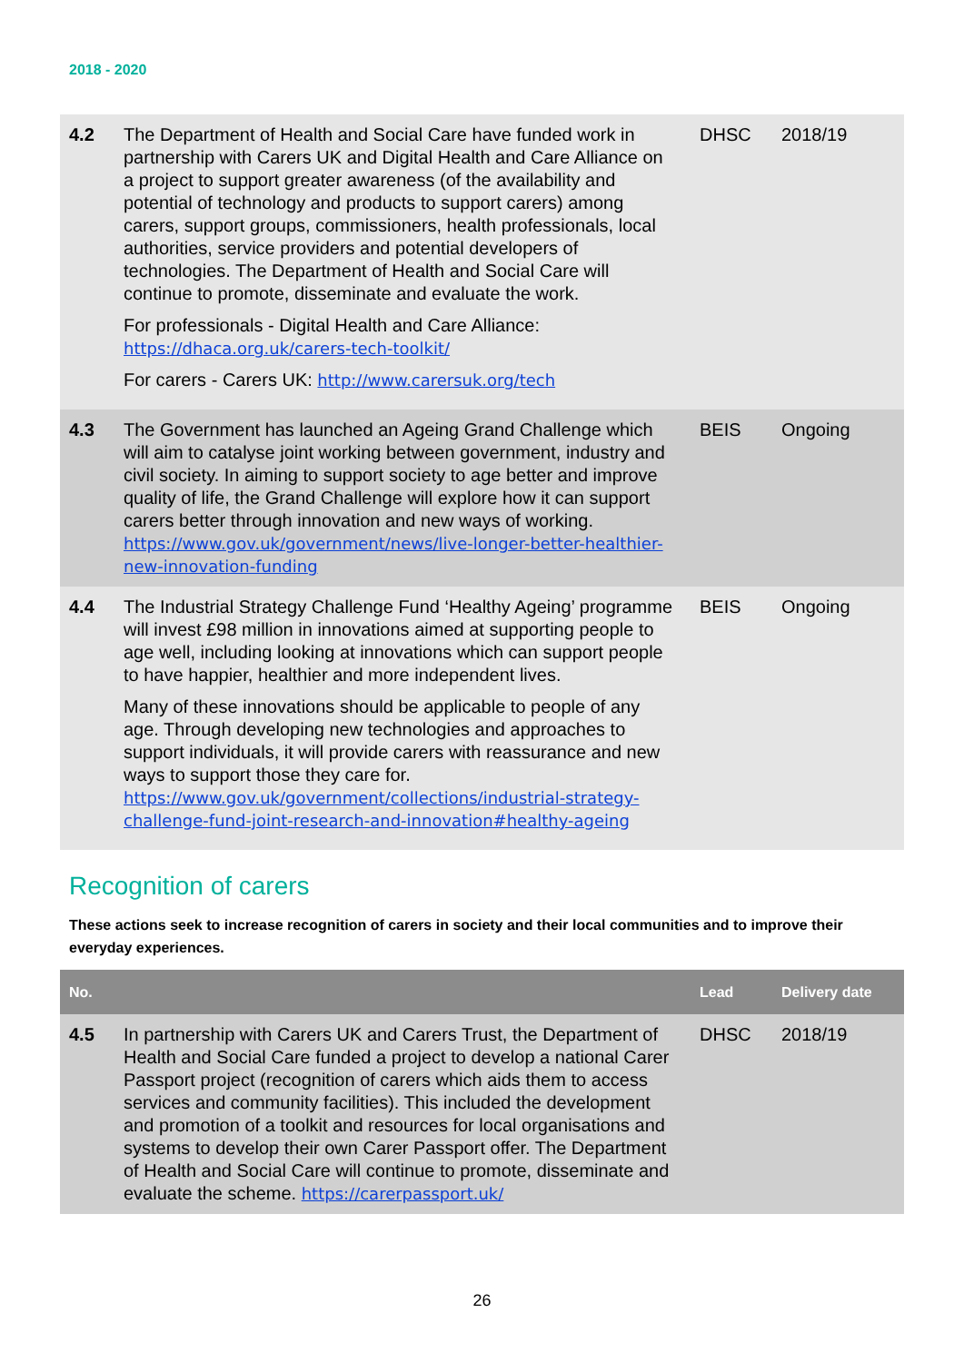2018 - 2020
| 4.2 | The Department of Health and Social Care have funded work in partnership with Carers UK and Digital Health and Care Alliance on a project to support greater awareness (of the availability and potential of technology and products to support carers) among carers, support groups, commissioners, health professionals, local authorities, service providers and potential developers of technologies. The Department of Health and Social Care will continue to promote, disseminate and evaluate the work. For professionals - Digital Health and Care Alliance: https://dhaca.org.uk/carers-tech-toolkit/ For carers - Carers UK: http://www.carersuk.org/tech | DHSC | 2018/19 |
| 4.3 | The Government has launched an Ageing Grand Challenge which will aim to catalyse joint working between government, industry and civil society. In aiming to support society to age better and improve quality of life, the Grand Challenge will explore how it can support carers better through innovation and new ways of working. https://www.gov.uk/government/news/live-longer-better-healthier-new-innovation-funding | BEIS | Ongoing |
| 4.4 | The Industrial Strategy Challenge Fund ‘Healthy Ageing’ programme will invest £98 million in innovations aimed at supporting people to age well, including looking at innovations which can support people to have happier, healthier and more independent lives. Many of these innovations should be applicable to people of any age. Through developing new technologies and approaches to support individuals, it will provide carers with reassurance and new ways to support those they care for. https://www.gov.uk/government/collections/industrial-strategy-challenge-fund-joint-research-and-innovation#healthy-ageing | BEIS | Ongoing |
Recognition of carers
These actions seek to increase recognition of carers in society and their local communities and to improve their everyday experiences.
| No. | | Lead | Delivery date |
| --- | --- | --- | --- |
| 4.5 | In partnership with Carers UK and Carers Trust, the Department of Health and Social Care funded a project to develop a national Carer Passport project (recognition of carers which aids them to access services and community facilities). This included the development and promotion of a toolkit and resources for local organisations and systems to develop their own Carer Passport offer. The Department of Health and Social Care will continue to promote, disseminate and evaluate the scheme. https://carerpassport.uk/ | DHSC | 2018/19 |
26